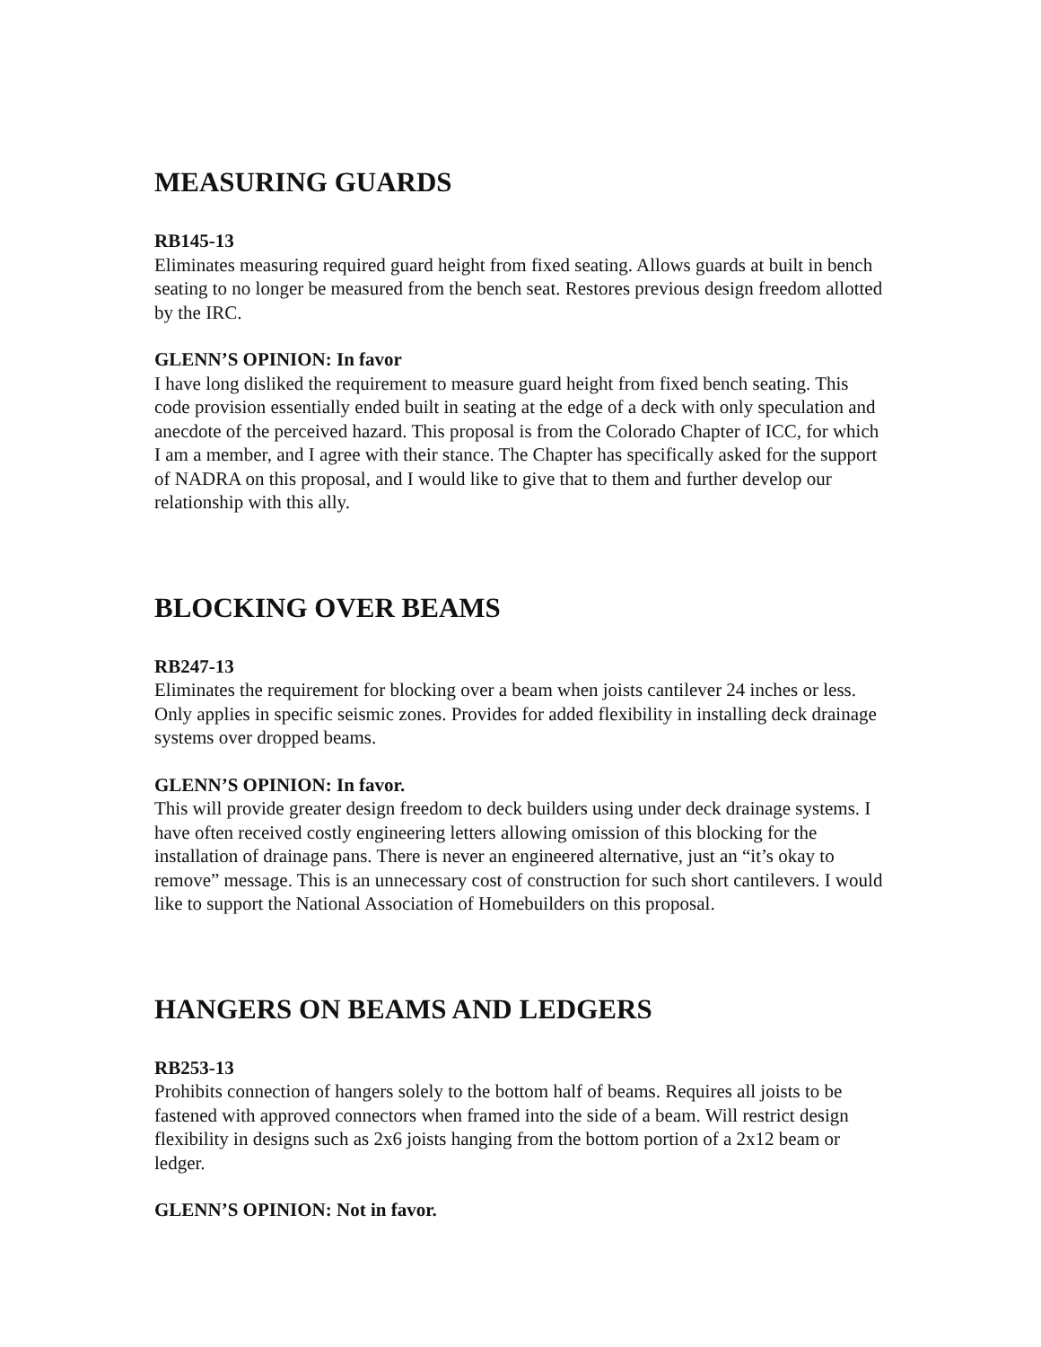MEASURING GUARDS
RB145-13
Eliminates measuring required guard height from fixed seating. Allows guards at built in bench seating to no longer be measured from the bench seat. Restores previous design freedom allotted by the IRC.
GLENN’S OPINION: In favor
I have long disliked the requirement to measure guard height from fixed bench seating. This code provision essentially ended built in seating at the edge of a deck with only speculation and anecdote of the perceived hazard. This proposal is from the Colorado Chapter of ICC, for which I am a member, and I agree with their stance. The Chapter has specifically asked for the support of NADRA on this proposal, and I would like to give that to them and further develop our relationship with this ally.
BLOCKING OVER BEAMS
RB247-13
Eliminates the requirement for blocking over a beam when joists cantilever 24 inches or less. Only applies in specific seismic zones. Provides for added flexibility in installing deck drainage systems over dropped beams.
GLENN’S OPINION: In favor.
This will provide greater design freedom to deck builders using under deck drainage systems. I have often received costly engineering letters allowing omission of this blocking for the installation of drainage pans. There is never an engineered alternative, just an “it’s okay to remove” message. This is an unnecessary cost of construction for such short cantilevers. I would like to support the National Association of Homebuilders on this proposal.
HANGERS ON BEAMS AND LEDGERS
RB253-13
Prohibits connection of hangers solely to the bottom half of beams. Requires all joists to be fastened with approved connectors when framed into the side of a beam. Will restrict design flexibility in designs such as 2x6 joists hanging from the bottom portion of a 2x12 beam or ledger.
GLENN’S OPINION: Not in favor.